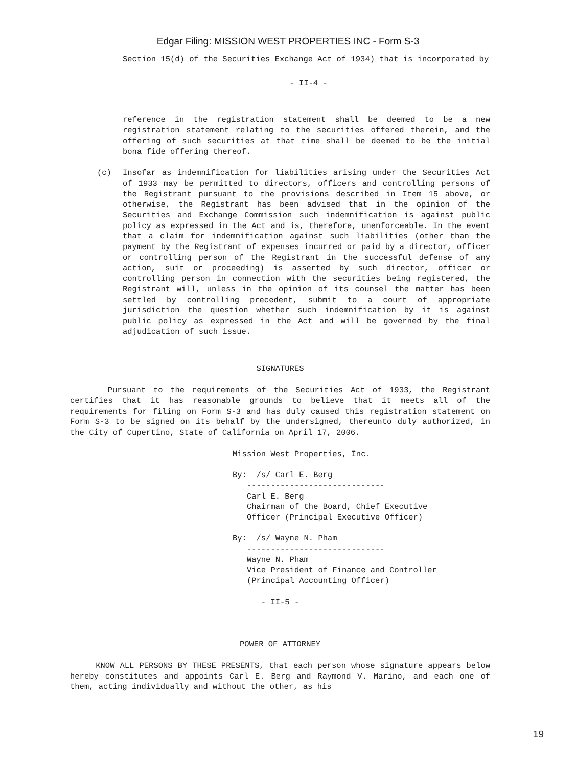Edgar Filing: MISSION WEST PROPERTIES INC - Form S-3
Section 15(d) of the Securities Exchange Act of 1934) that is incorporated by
- II-4 -
reference in the registration statement shall be deemed to be a new registration statement relating to the securities offered therein, and the offering of such securities at that time shall be deemed to be the initial bona fide offering thereof.
(c) Insofar as indemnification for liabilities arising under the Securities Act of 1933 may be permitted to directors, officers and controlling persons of the Registrant pursuant to the provisions described in Item 15 above, or otherwise, the Registrant has been advised that in the opinion of the Securities and Exchange Commission such indemnification is against public policy as expressed in the Act and is, therefore, unenforceable. In the event that a claim for indemnification against such liabilities (other than the payment by the Registrant of expenses incurred or paid by a director, officer or controlling person of the Registrant in the successful defense of any action, suit or proceeding) is asserted by such director, officer or controlling person in connection with the securities being registered, the Registrant will, unless in the opinion of its counsel the matter has been settled by controlling precedent, submit to a court of appropriate jurisdiction the question whether such indemnification by it is against public policy as expressed in the Act and will be governed by the final adjudication of such issue.
SIGNATURES
Pursuant to the requirements of the Securities Act of 1933, the Registrant certifies that it has reasonable grounds to believe that it meets all of the requirements for filing on Form S-3 and has duly caused this registration statement on Form S-3 to be signed on its behalf by the undersigned, thereunto duly authorized, in the City of Cupertino, State of California on April 17, 2006.
Mission West Properties, Inc. By: /s/ Carl E. Berg ----------------------------- Carl E. Berg Chairman of the Board, Chief Executive Officer (Principal Executive Officer) By: /s/ Wayne N. Pham ----------------------------- Wayne N. Pham Vice President of Finance and Controller (Principal Accounting Officer) - II-5 -
POWER OF ATTORNEY
KNOW ALL PERSONS BY THESE PRESENTS, that each person whose signature appears below hereby constitutes and appoints Carl E. Berg and Raymond V. Marino, and each one of them, acting individually and without the other, as his
19